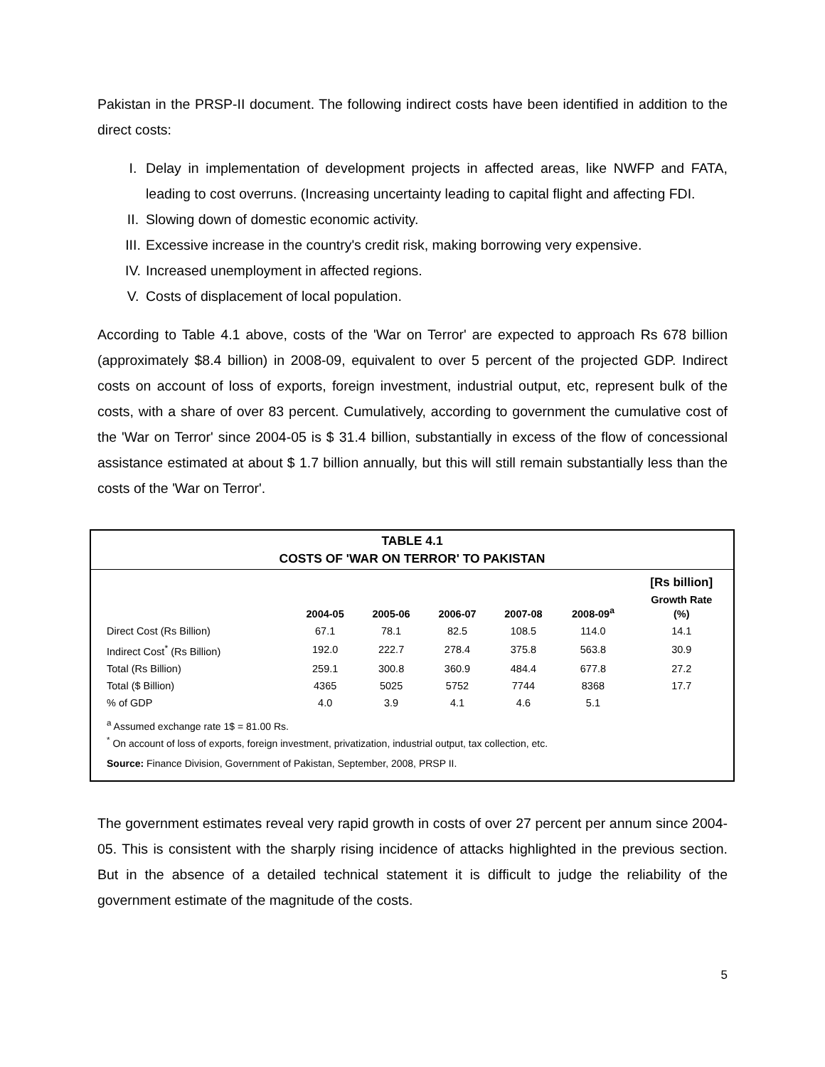Pakistan in the PRSP-II document. The following indirect costs have been identified in addition to the direct costs:
I. Delay in implementation of development projects in affected areas, like NWFP and FATA, leading to cost overruns. (Increasing uncertainty leading to capital flight and affecting FDI.
II. Slowing down of domestic economic activity.
III. Excessive increase in the country's credit risk, making borrowing very expensive.
IV. Increased unemployment in affected regions.
V. Costs of displacement of local population.
According to Table 4.1 above, costs of the 'War on Terror' are expected to approach Rs 678 billion (approximately $8.4 billion) in 2008-09, equivalent to over 5 percent of the projected GDP. Indirect costs on account of loss of exports, foreign investment, industrial output, etc, represent bulk of the costs, with a share of over 83 percent. Cumulatively, according to government the cumulative cost of the 'War on Terror' since 2004-05 is $ 31.4 billion, substantially in excess of the flow of concessional assistance estimated at about $ 1.7 billion annually, but this will still remain substantially less than the costs of the 'War on Terror'.
TABLE 4.1
COSTS OF 'WAR ON TERROR' TO PAKISTAN
| | | | | | | [Rs billion] |
| --- | --- | --- | --- | --- | --- | --- |
| | 2004-05 | 2005-06 | 2006-07 | 2007-08 | 2008-09<sup>a</sup> | Growth Rate (%) |
| Direct Cost (Rs Billion) | 67.1 | 78.1 | 82.5 | 108.5 | 114.0 | 14.1 |
| Indirect Cost<sup>*</sup> (Rs Billion) | 192.0 | 222.7 | 278.4 | 375.8 | 563.8 | 30.9 |
| Total (Rs Billion) | 259.1 | 300.8 | 360.9 | 484.4 | 677.8 | 27.2 |
| Total ($ Billion) | 4365 | 5025 | 5752 | 7744 | 8368 | 17.7 |
| % of GDP | 4.0 | 3.9 | 4.1 | 4.6 | 5.1 | |
<sup>a</sup> Assumed exchange rate 1$ = 81.00 Rs.
<sup>*</sup> On account of loss of exports, foreign investment, privatization, industrial output, tax collection, etc.
Source: Finance Division, Government of Pakistan, September, 2008, PRSP II.
The government estimates reveal very rapid growth in costs of over 27 percent per annum since 2004-05. This is consistent with the sharply rising incidence of attacks highlighted in the previous section. But in the absence of a detailed technical statement it is difficult to judge the reliability of the government estimate of the magnitude of the costs.
5